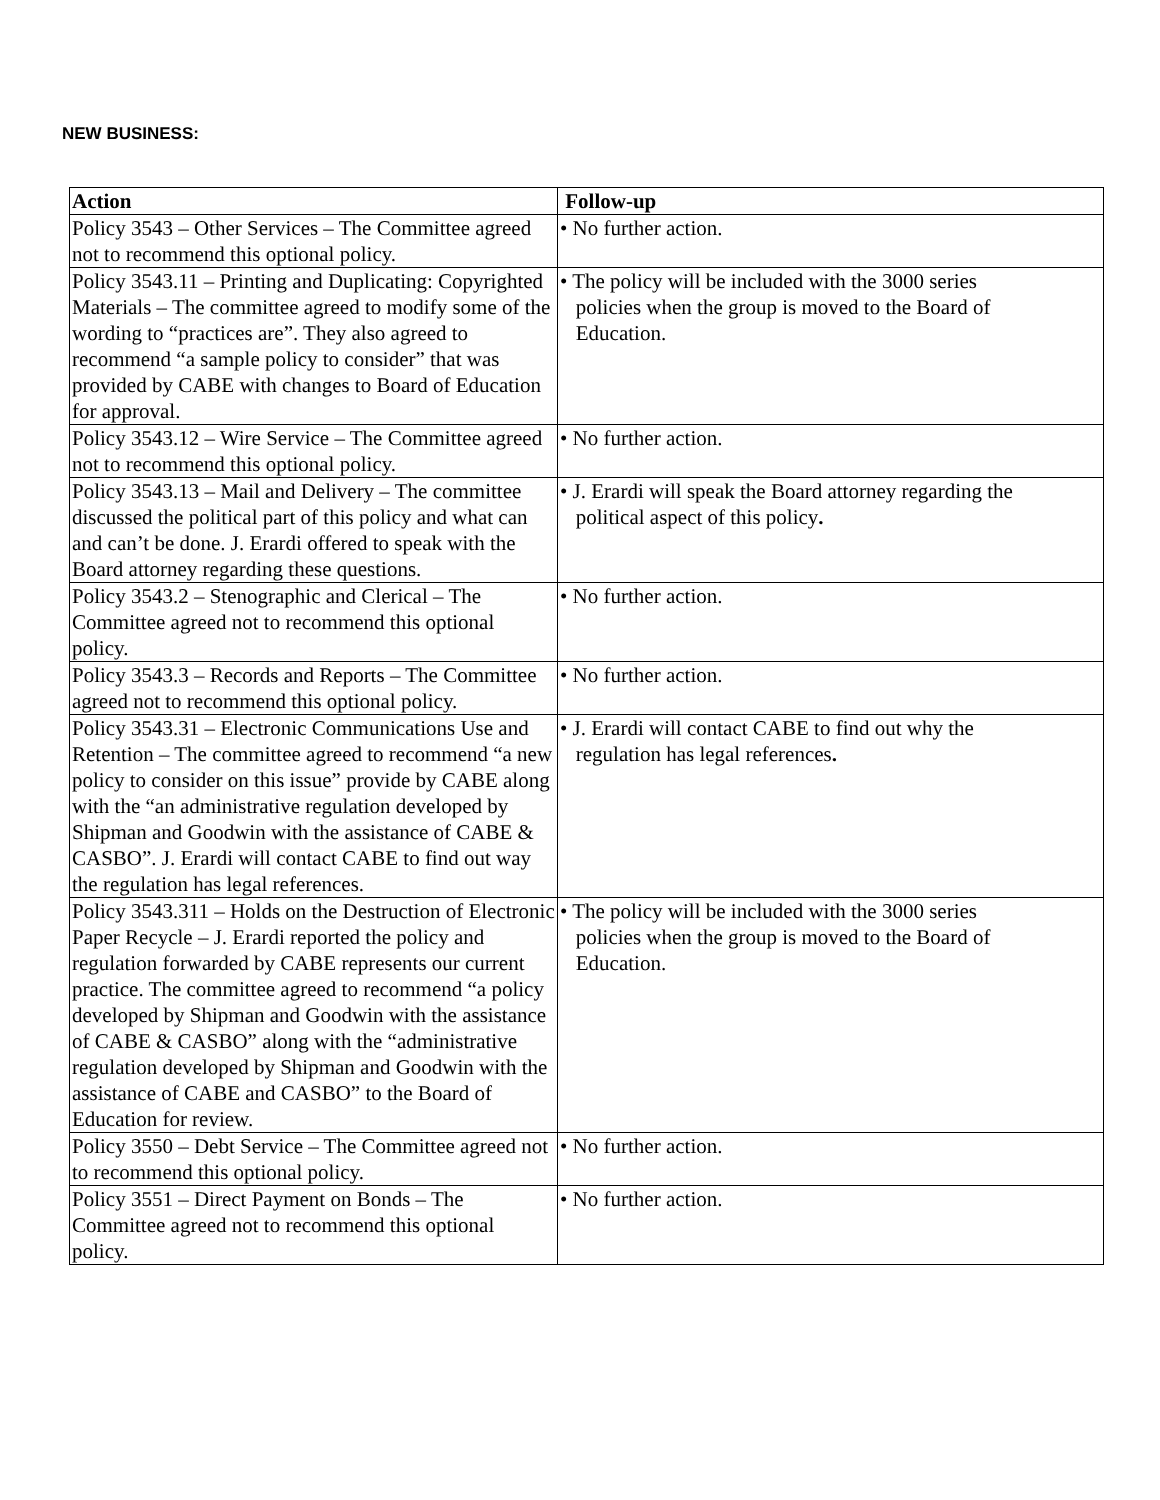NEW BUSINESS:
| Action | Follow-up |
| --- | --- |
| Policy 3543 – Other Services – The Committee agreed not to recommend this optional policy. | • No further action. |
| Policy 3543.11 – Printing and Duplicating: Copyrighted Materials – The committee agreed to modify some of the wording to “practices are”. They also agreed to recommend “a sample policy to consider” that was provided by CABE with changes to Board of Education for approval. | • The policy will be included with the 3000 series policies when the group is moved to the Board of Education. |
| Policy 3543.12 – Wire Service – The Committee agreed not to recommend this optional policy. | • No further action. |
| Policy 3543.13 – Mail and Delivery – The committee discussed the political part of this policy and what can and can’t be done. J. Erardi offered to speak with the Board attorney regarding these questions. | • J. Erardi will speak the Board attorney regarding the political aspect of this policy . |
| Policy 3543.2 – Stenographic and Clerical – The Committee agreed not to recommend this optional policy. | • No further action. |
| Policy 3543.3 – Records and Reports – The Committee agreed not to recommend this optional policy. | • No further action. |
| Policy 3543.31 – Electronic Communications Use and Retention – The committee agreed to recommend “a new policy to consider on this issue” provide by CABE along with the “an administrative regulation developed by Shipman and Goodwin with the assistance of CABE & CASBO”. J. Erardi will contact CABE to find out way the regulation has legal references. | • J. Erardi will contact CABE to find out why the regulation has legal references . |
| Policy 3543.311 – Holds on the Destruction of Electronic Paper Recycle – J. Erardi reported the policy and regulation forwarded by CABE represents our current practice. The committee agreed to recommend “a policy developed by Shipman and Goodwin with the assistance of CABE & CASBO” along with the “administrative regulation developed by Shipman and Goodwin with the assistance of CABE and CASBO” to the Board of Education for review. | • The policy will be included with the 3000 series policies when the group is moved to the Board of Education. |
| Policy 3550 – Debt Service – The Committee agreed not to recommend this optional policy. | • No further action. |
| Policy 3551 – Direct Payment on Bonds – The Committee agreed not to recommend this optional policy. | • No further action. |